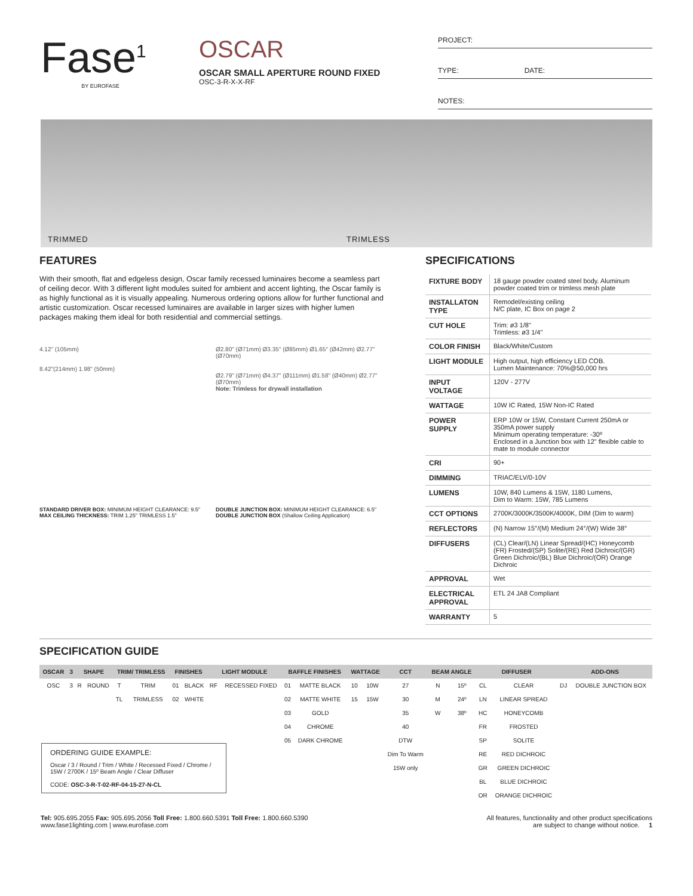Fase<sup>1</sup>
BY EUROFASE
OSCAR
OSCAR SMALL APERTURE ROUND FIXED
OSC-3-R-X-X-RF
PROJECT:
TYPE: DATE:
NOTES:
TRIMMED TRIMLESS
FEATURES
With their smooth, flat and edgeless design, Oscar family recessed luminaires become a seamless part of ceiling decor. With 3 different light modules suited for ambient and accent lighting, the Oscar family is as highly functional as it is visually appealing. Numerous ordering options allow for further functional and artistic customization. Oscar recessed luminaires are available in larger sizes with higher lumen packages making them ideal for both residential and commercial settings.
4.12" (105mm)
8.42"(214mm) 1.98" (50mm)
Ø2.80" (Ø71mm) Ø3.35" (Ø85mm) Ø1.65" (Ø42mm) Ø2.77" (Ø70mm)
Ø2.79" (Ø71mm) Ø4.37" (Ø111mm) Ø1.58" (Ø40mm) Ø2.77" (Ø70mm)
Note: Trimless for drywall installation
STANDARD DRIVER BOX: MINIMUM HEIGHT CLEARANCE: 9.5"
MAX CEILING THICKNESS: TRIM 1.25" TRIMLESS 1.5"
DOUBLE JUNCTION BOX: MINIMUM HEIGHT CLEARANCE: 6.5"
DOUBLE JUNCTION BOX (Shallow Ceiling Application)
SPECIFICATIONS
| FIXTURE BODY | 18 gauge powder coated steel body. Aluminum powder coated trim or trimless mesh plate |
| INSTALLATON TYPE | Remodel/existing ceiling N/C plate, IC Box on page 2 |
| CUT HOLE | Trim: ø3 1/8" Trimless: ø3 1/4" |
| COLOR FINISH | Black/White/Custom |
| LIGHT MODULE | High output, high efficiency LED COB. Lumen Maintenance: 70%@50,000 hrs |
| INPUT VOLTAGE | 120V - 277V |
| WATTAGE | 10W IC Rated, 15W Non-IC Rated |
| POWER SUPPLY | ERP 10W or 15W, Constant Current 250mA or 350mA power supply Minimum operating temperature: -30º Enclosed in a Junction box with 12" flexible cable to mate to module connector |
| CRI | 90+ |
| DIMMING | TRIAC/ELV/0-10V |
| LUMENS | 10W, 840 Lumens & 15W, 1180 Lumens, Dim to Warm: 15W, 785 Lumens |
| CCT OPTIONS | 2700K/3000K/3500K/4000K, DIM (Dim to warm) |
| REFLECTORS | (N) Narrow 15°/(M) Medium 24°/(W) Wide 38° |
| DIFFUSERS | (CL) Clear/(LN) Linear Spread/(HC) Honeycomb (FR) Frosted/(SP) Solite/(RE) Red Dichroic/(GR) Green Dichroic/(BL) Blue Dichroic/(OR) Orange Dichroic |
| APPROVAL | Wet |
| ELECTRICAL APPROVAL | ETL 24 JA8 Compliant |
| WARRANTY | 5 |
SPECIFICATION GUIDE
| OSCAR | 3 | SHAPE | | TRIM/ TRIMLESS | | FINISHES | | LIGHT MODULE | | BAFFLE FINISHES | | WATTAGE | | CCT | BEAM ANGLE | | DIFFUSER | | ADD-ONS | |
| --- | --- | --- | --- | --- | --- | --- | --- | --- | --- | --- | --- | --- | --- | --- | --- | --- | --- | --- | --- | --- |
| OSC | 3 | R | ROUND | T | TRIM | 01 | BLACK | RF | RECESSED FIXED | 01 | MATTE BLACK | 10 | 10W | 27 | N | 15º | CL | CLEAR | DJ | DOUBLE JUNCTION BOX |
| | | | | TL | TRIMLESS | 02 | WHITE | | | 02 | MATTE WHITE | 15 | 15W | 30 | M | 24º | LN | LINEAR SPREAD | | |
| | | | | | | | | | | 03 | GOLD | | | 35 | W | 38º | HC | HONEYCOMB | | |
| | | | | | | | | | | 04 | CHROME | | | 40 | | | FR | FROSTED | | |
| ORDERING GUIDE EXAMPLE: Oscar / 3 / Round / Trim / White / Recessed Fixed / Chrome / 15W / 2700K / 15º Beam Angle / Clear Diffuser CODE: OSC-3-R-T-02-RF-04-15-27-N-CL | | | | | | | | | | 05 | DARK CHROME | | | DTW | | | SP | SOLITE | | |
| | | | | | | | | | | | | | | Dim To Warm | | | RE | RED DICHROIC | | |
| | | | | | | | | | | | | | | 15W only | | | GR | GREEN DICHROIC | | |
| | | | | | | | | | | | | | | | | | BL | BLUE DICHROIC | | |
| | | | | | | | | | | | | | | | | | OR | ORANGE DICHROIC | | |
Tel: 905.695.2055 Fax: 905.695.2056 Toll Free: 1.800.660.5391 Toll Free: 1.800.660.5390
www.fase1lighting.com | www.eurofase.com
All features, functionality and other product specifications
are subject to change without notice. 1